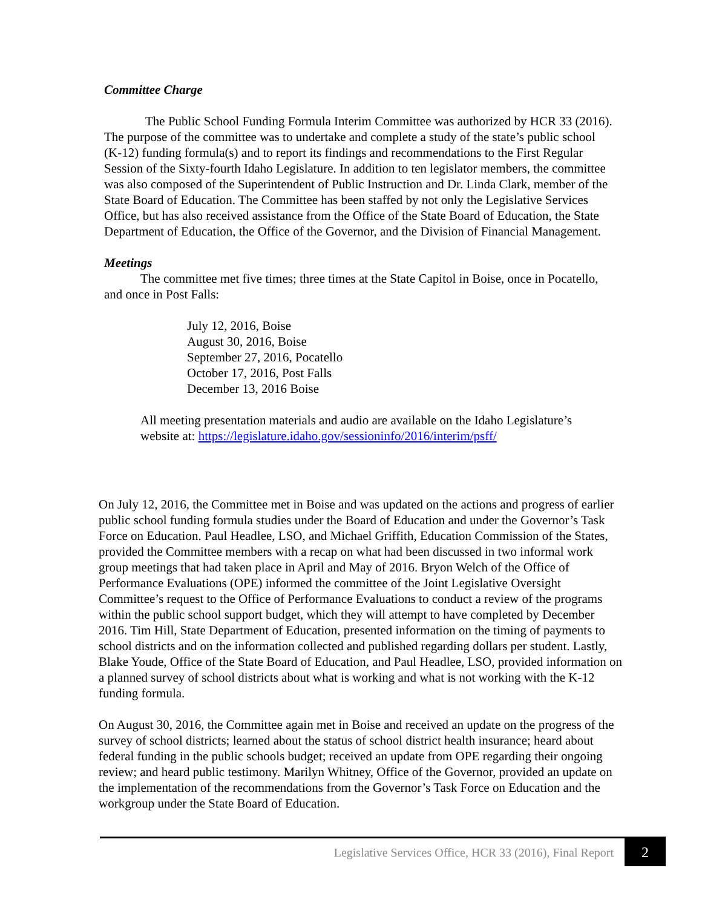Committee Charge
The Public School Funding Formula Interim Committee was authorized by HCR 33 (2016). The purpose of the committee was to undertake and complete a study of the state’s public school (K-12) funding formula(s) and to report its findings and recommendations to the First Regular Session of the Sixty-fourth Idaho Legislature. In addition to ten legislator members, the committee was also composed of the Superintendent of Public Instruction and Dr. Linda Clark, member of the State Board of Education. The Committee has been staffed by not only the Legislative Services Office, but has also received assistance from the Office of the State Board of Education, the State Department of Education, the Office of the Governor, and the Division of Financial Management.
Meetings
The committee met five times; three times at the State Capitol in Boise, once in Pocatello, and once in Post Falls:
July 12, 2016, Boise
August 30, 2016, Boise
September 27, 2016, Pocatello
October 17, 2016, Post Falls
December 13, 2016 Boise
All meeting presentation materials and audio are available on the Idaho Legislature’s website at: https://legislature.idaho.gov/sessioninfo/2016/interim/psff/
On July 12, 2016, the Committee met in Boise and was updated on the actions and progress of earlier public school funding formula studies under the Board of Education and under the Governor’s Task Force on Education. Paul Headlee, LSO, and Michael Griffith, Education Commission of the States, provided the Committee members with a recap on what had been discussed in two informal work group meetings that had taken place in April and May of 2016. Bryon Welch of the Office of Performance Evaluations (OPE) informed the committee of the Joint Legislative Oversight Committee’s request to the Office of Performance Evaluations to conduct a review of the programs within the public school support budget, which they will attempt to have completed by December 2016. Tim Hill, State Department of Education, presented information on the timing of payments to school districts and on the information collected and published regarding dollars per student. Lastly, Blake Youde, Office of the State Board of Education, and Paul Headlee, LSO, provided information on a planned survey of school districts about what is working and what is not working with the K-12 funding formula.
On August 30, 2016, the Committee again met in Boise and received an update on the progress of the survey of school districts; learned about the status of school district health insurance; heard about federal funding in the public schools budget; received an update from OPE regarding their ongoing review; and heard public testimony. Marilyn Whitney, Office of the Governor, provided an update on the implementation of the recommendations from the Governor’s Task Force on Education and the workgroup under the State Board of Education.
Legislative Services Office, HCR 33 (2016), Final Report
2